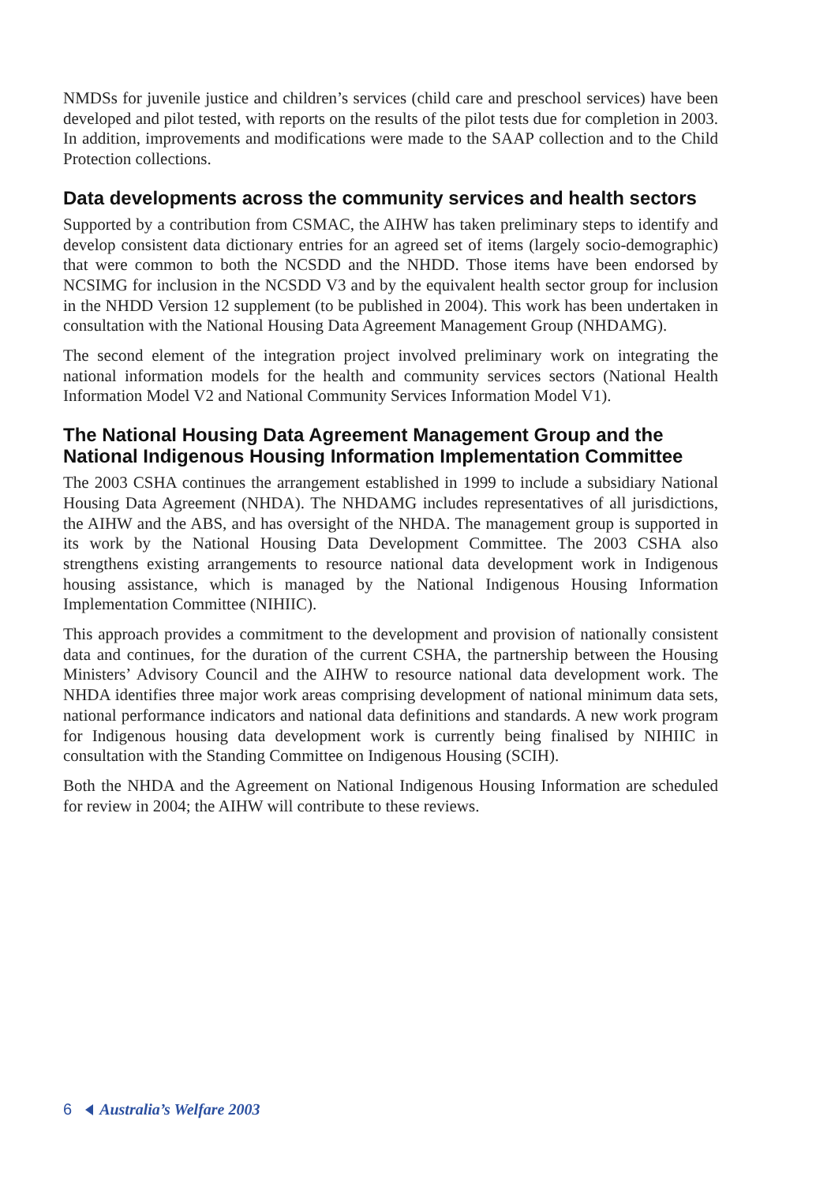NMDSs for juvenile justice and children’s services (child care and preschool services) have been developed and pilot tested, with reports on the results of the pilot tests due for completion in 2003. In addition, improvements and modifications were made to the SAAP collection and to the Child Protection collections.
Data developments across the community services and health sectors
Supported by a contribution from CSMAC, the AIHW has taken preliminary steps to identify and develop consistent data dictionary entries for an agreed set of items (largely socio-demographic) that were common to both the NCSDD and the NHDD. Those items have been endorsed by NCSIMG for inclusion in the NCSDD V3 and by the equivalent health sector group for inclusion in the NHDD Version 12 supplement (to be published in 2004). This work has been undertaken in consultation with the National Housing Data Agreement Management Group (NHDAMG).
The second element of the integration project involved preliminary work on integrating the national information models for the health and community services sectors (National Health Information Model V2 and National Community Services Information Model V1).
The National Housing Data Agreement Management Group and the National Indigenous Housing Information Implementation Committee
The 2003 CSHA continues the arrangement established in 1999 to include a subsidiary National Housing Data Agreement (NHDA). The NHDAMG includes representatives of all jurisdictions, the AIHW and the ABS, and has oversight of the NHDA. The management group is supported in its work by the National Housing Data Development Committee. The 2003 CSHA also strengthens existing arrangements to resource national data development work in Indigenous housing assistance, which is managed by the National Indigenous Housing Information Implementation Committee (NIHIIC).
This approach provides a commitment to the development and provision of nationally consistent data and continues, for the duration of the current CSHA, the partnership between the Housing Ministers’ Advisory Council and the AIHW to resource national data development work. The NHDA identifies three major work areas comprising development of national minimum data sets, national performance indicators and national data definitions and standards. A new work program for Indigenous housing data development work is currently being finalised by NIHIIC in consultation with the Standing Committee on Indigenous Housing (SCIH).
Both the NHDA and the Agreement on National Indigenous Housing Information are scheduled for review in 2004; the AIHW will contribute to these reviews.
6 Australia’s Welfare 2003